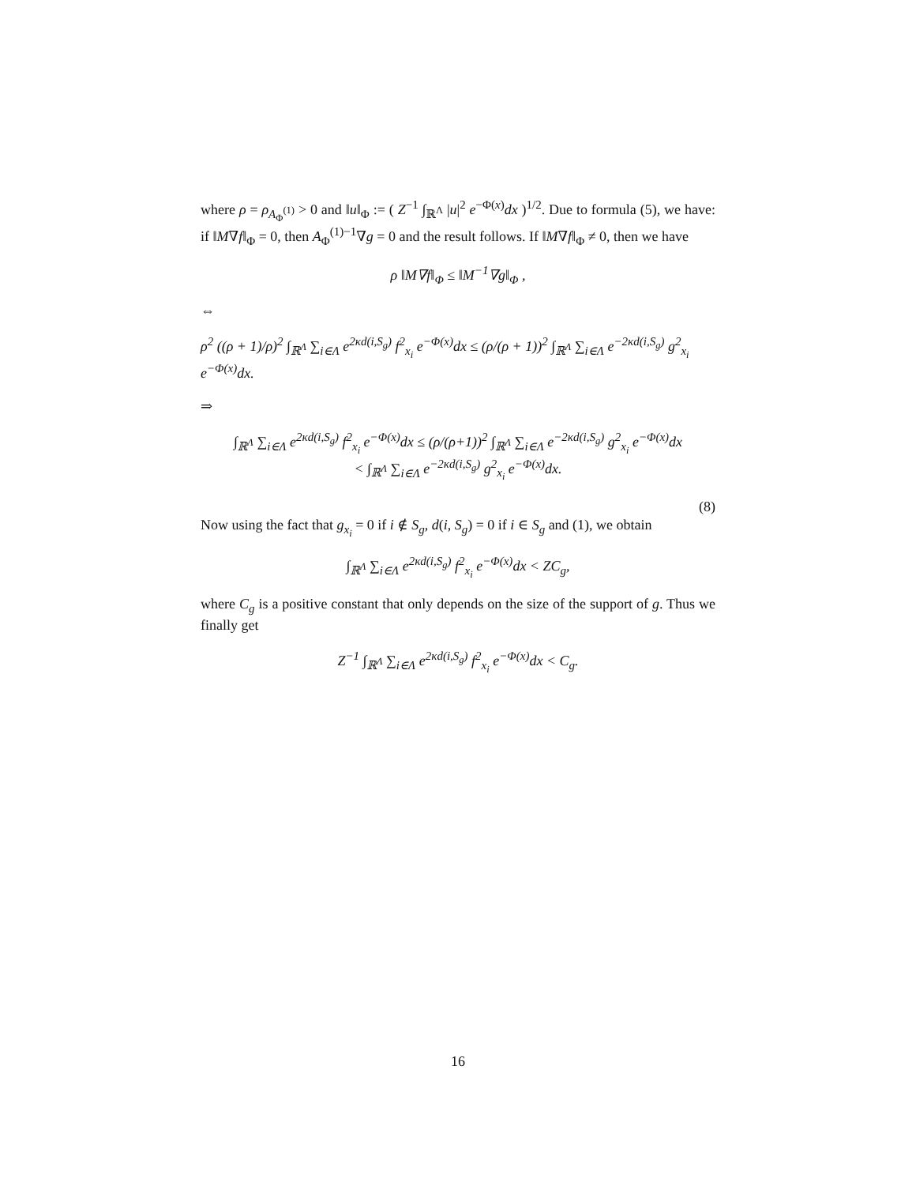where ρ = ρ<sub>A<sub>Φ</sub><sup>(1)</sup></sub> > 0 and ‖u‖<sub>Φ</sub> := ( Z<sup>−1</sup> ∫<sub>ℝ<sup>Λ</sup></sub> |u|<sup>2</sup> e<sup>−Φ(x)</sup>dx )<sup>1/2</sup>. Due to formula (5), we have: if ‖M∇f‖<sub>Φ</sub> = 0, then A<sub>Φ</sub><sup>(1)−1</sup>∇g = 0 and the result follows. If ‖M∇f‖<sub>Φ</sub> ≠ 0, then we have
ρ ‖M∇f‖<sub>Φ</sub> ≤ ‖M<sup>−1</sup>∇g‖<sub>Φ</sub> ,
⇔
ρ<sup>2</sup> ((ρ + 1)/ρ)<sup>2</sup> ∫<sub>ℝ<sup>Λ</sup></sub> ∑<sub>i∈Λ</sub> e<sup>2κd(i,S<sub>g</sub>)</sup> f<sup>2</sup><sub>x<sub>i</sub></sub> e<sup>−Φ(x)</sup>dx ≤ (ρ/(ρ + 1))<sup>2</sup> ∫<sub>ℝ<sup>Λ</sup></sub> ∑<sub>i∈Λ</sub> e<sup>−2κd(i,S<sub>g</sub>)</sup> g<sup>2</sup><sub>x<sub>i</sub></sub> e<sup>−Φ(x)</sup>dx.
⇒
∫<sub>ℝ<sup>Λ</sup></sub> ∑<sub>i∈Λ</sub> e<sup>2κd(i,S<sub>g</sub>)</sup> f<sup>2</sup><sub>x<sub>i</sub></sub> e<sup>−Φ(x)</sup>dx ≤ (ρ/(ρ+1))<sup>2</sup> ∫<sub>ℝ<sup>Λ</sup></sub> ∑<sub>i∈Λ</sub> e<sup>−2κd(i,S<sub>g</sub>)</sup> g<sup>2</sup><sub>x<sub>i</sub></sub> e<sup>−Φ(x)</sup>dx
< ∫<sub>ℝ<sup>Λ</sup></sub> ∑<sub>i∈Λ</sub> e<sup>−2κd(i,S<sub>g</sub>)</sup> g<sup>2</sup><sub>x<sub>i</sub></sub> e<sup>−Φ(x)</sup>dx.
(8)
Now using the fact that g<sub>x<sub>i</sub></sub> = 0 if i ∉ S<sub>g</sub>, d(i, S<sub>g</sub>) = 0 if i ∈ S<sub>g</sub> and (1), we obtain
∫<sub>ℝ<sup>Λ</sup></sub> ∑<sub>i∈Λ</sub> e<sup>2κd(i,S<sub>g</sub>)</sup> f<sup>2</sup><sub>x<sub>i</sub></sub> e<sup>−Φ(x)</sup>dx < ZC<sub>g</sub>,
where C<sub>g</sub> is a positive constant that only depends on the size of the support of g. Thus we finally get
Z<sup>−1</sup> ∫<sub>ℝ<sup>Λ</sup></sub> ∑<sub>i∈Λ</sub> e<sup>2κd(i,S<sub>g</sub>)</sup> f<sup>2</sup><sub>x<sub>i</sub></sub> e<sup>−Φ(x)</sup>dx < C<sub>g</sub>.
16